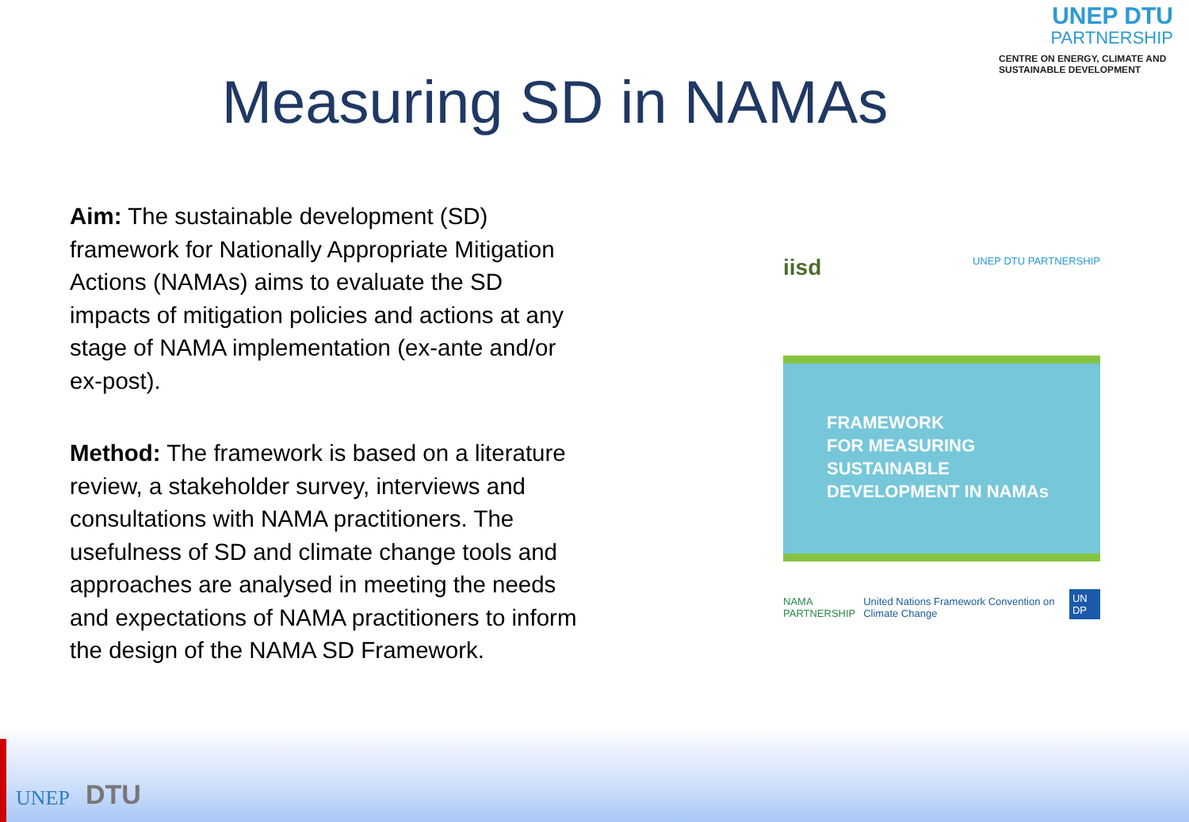UNEP DTU
PARTNERSHIP
CENTRE ON ENERGY, CLIMATE AND SUSTAINABLE DEVELOPMENT
Measuring SD in NAMAs
Aim: The sustainable development (SD) framework for Nationally Appropriate Mitigation Actions (NAMAs) aims to evaluate the SD impacts of mitigation policies and actions at any stage of NAMA implementation (ex-ante and/or ex-post).
Method: The framework is based on a literature review, a stakeholder survey, interviews and consultations with NAMA practitioners. The usefulness of SD and climate change tools and approaches are analysed in meeting the needs and expectations of NAMA practitioners to inform the design of the NAMA SD Framework.
iisd UNEP DTU PARTNERSHIP
FRAMEWORK
FOR MEASURING
SUSTAINABLE
DEVELOPMENT IN NAMAs
NAMA PARTNERSHIP United Nations Framework Convention on Climate Change UN DP
UNEP DTU